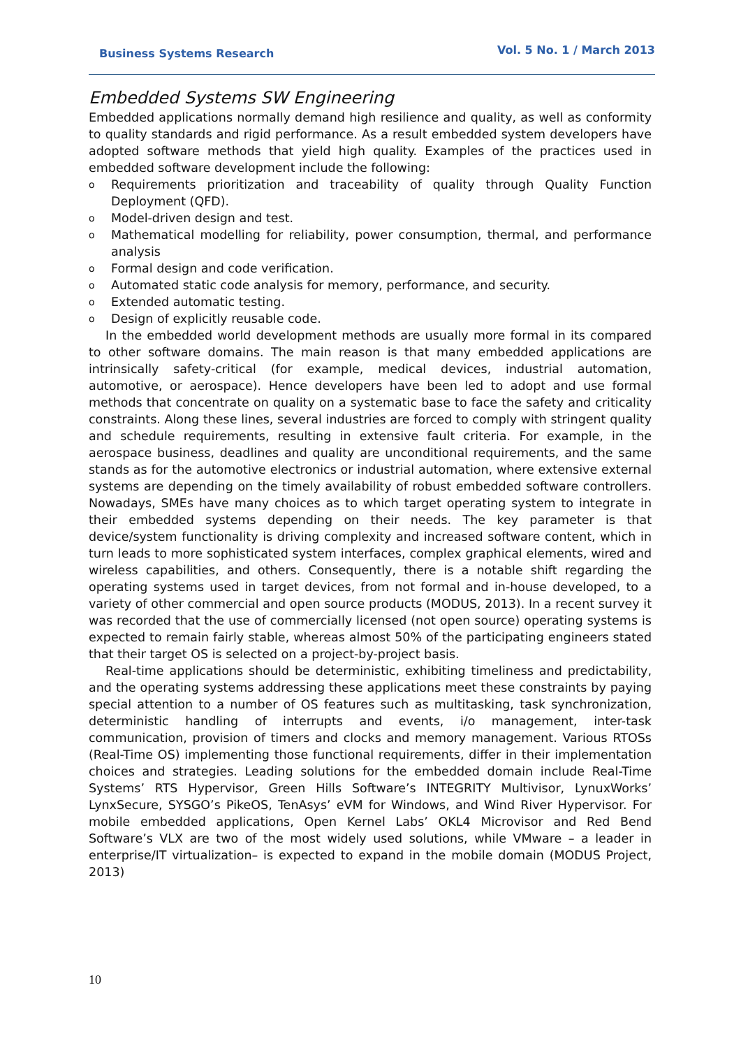Business Systems Research Vol. 5 No. 1 / March 2013
Embedded Systems SW Engineering
Embedded applications normally demand high resilience and quality, as well as conformity to quality standards and rigid performance. As a result embedded system developers have adopted software methods that yield high quality. Examples of the practices used in embedded software development include the following:
o Requirements prioritization and traceability of quality through Quality Function Deployment (QFD).
o Model-driven design and test.
o Mathematical modelling for reliability, power consumption, thermal, and performance analysis
o Formal design and code verification.
o Automated static code analysis for memory, performance, and security.
o Extended automatic testing.
o Design of explicitly reusable code.
In the embedded world development methods are usually more formal in its compared to other software domains. The main reason is that many embedded applications are intrinsically safety-critical (for example, medical devices, industrial automation, automotive, or aerospace). Hence developers have been led to adopt and use formal methods that concentrate on quality on a systematic base to face the safety and criticality constraints. Along these lines, several industries are forced to comply with stringent quality and schedule requirements, resulting in extensive fault criteria. For example, in the aerospace business, deadlines and quality are unconditional requirements, and the same stands as for the automotive electronics or industrial automation, where extensive external systems are depending on the timely availability of robust embedded software controllers. Nowadays, SMEs have many choices as to which target operating system to integrate in their embedded systems depending on their needs. The key parameter is that device/system functionality is driving complexity and increased software content, which in turn leads to more sophisticated system interfaces, complex graphical elements, wired and wireless capabilities, and others. Consequently, there is a notable shift regarding the operating systems used in target devices, from not formal and in-house developed, to a variety of other commercial and open source products (MODUS, 2013). In a recent survey it was recorded that the use of commercially licensed (not open source) operating systems is expected to remain fairly stable, whereas almost 50% of the participating engineers stated that their target OS is selected on a project-by-project basis.
Real-time applications should be deterministic, exhibiting timeliness and predictability, and the operating systems addressing these applications meet these constraints by paying special attention to a number of OS features such as multitasking, task synchronization, deterministic handling of interrupts and events, i/o management, inter-task communication, provision of timers and clocks and memory management. Various RTOSs (Real-Time OS) implementing those functional requirements, differ in their implementation choices and strategies. Leading solutions for the embedded domain include Real-Time Systems’ RTS Hypervisor, Green Hills Software’s INTEGRITY Multivisor, LynuxWorks’ LynxSecure, SYSGO’s PikeOS, TenAsys’ eVM for Windows, and Wind River Hypervisor. For mobile embedded applications, Open Kernel Labs’ OKL4 Microvisor and Red Bend Software’s VLX are two of the most widely used solutions, while VMware – a leader in enterprise/IT virtualization– is expected to expand in the mobile domain (MODUS Project, 2013)
10